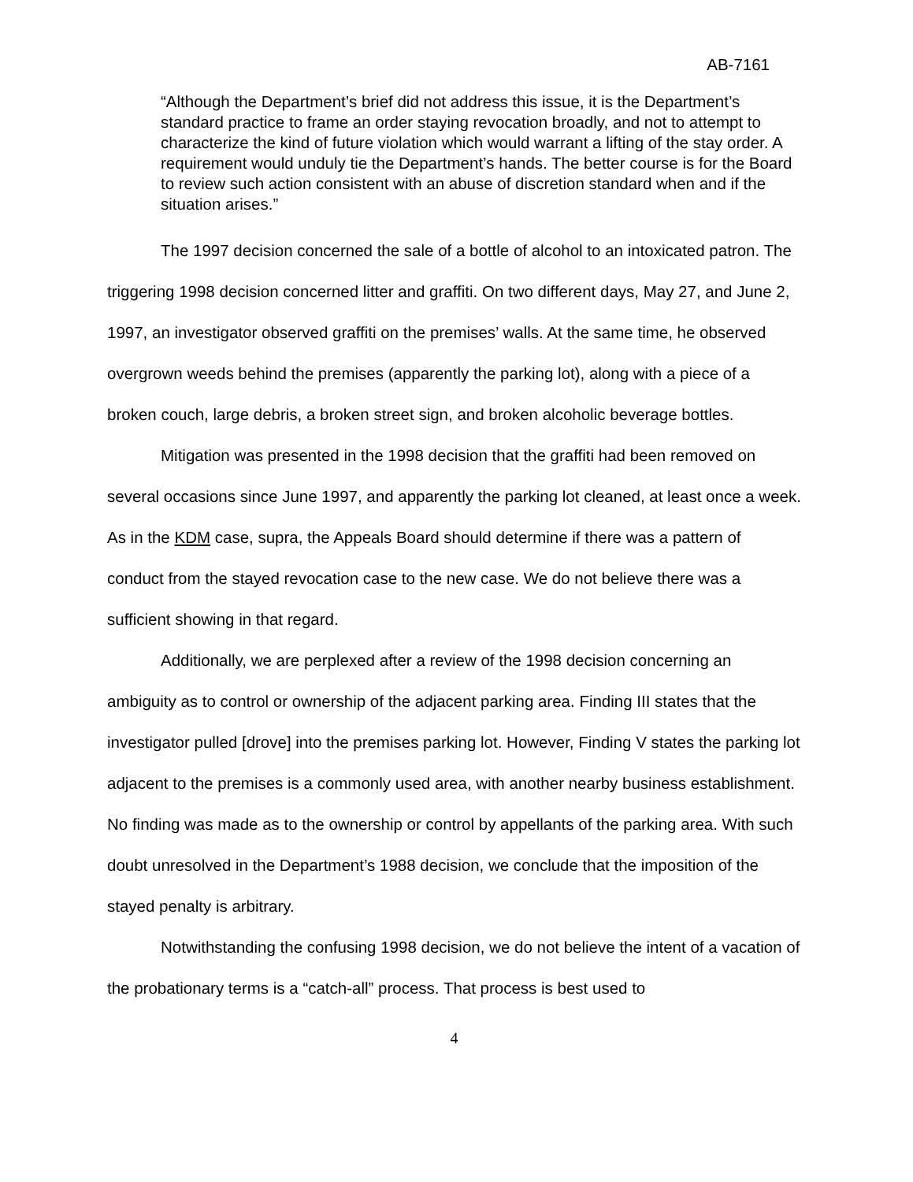AB-7161
“Although the Department’s brief did not address this issue, it is the Department’s standard practice to frame an order staying revocation broadly, and not to attempt to characterize the kind of future violation which would warrant a lifting of the stay order. A requirement would unduly tie the Department’s hands. The better course is for the Board to review such action consistent with an abuse of discretion standard when and if the situation arises.”
The 1997 decision concerned the sale of a bottle of alcohol to an intoxicated patron. The triggering 1998 decision concerned litter and graffiti. On two different days, May 27, and June 2, 1997, an investigator observed graffiti on the premises’ walls. At the same time, he observed overgrown weeds behind the premises (apparently the parking lot), along with a piece of a broken couch, large debris, a broken street sign, and broken alcoholic beverage bottles.
Mitigation was presented in the 1998 decision that the graffiti had been removed on several occasions since June 1997, and apparently the parking lot cleaned, at least once a week. As in the KDM case, supra, the Appeals Board should determine if there was a pattern of conduct from the stayed revocation case to the new case. We do not believe there was a sufficient showing in that regard.
Additionally, we are perplexed after a review of the 1998 decision concerning an ambiguity as to control or ownership of the adjacent parking area. Finding III states that the investigator pulled [drove] into the premises parking lot. However, Finding V states the parking lot adjacent to the premises is a commonly used area, with another nearby business establishment. No finding was made as to the ownership or control by appellants of the parking area. With such doubt unresolved in the Department’s 1988 decision, we conclude that the imposition of the stayed penalty is arbitrary.
Notwithstanding the confusing 1998 decision, we do not believe the intent of a vacation of the probationary terms is a “catch-all” process. That process is best used to
4